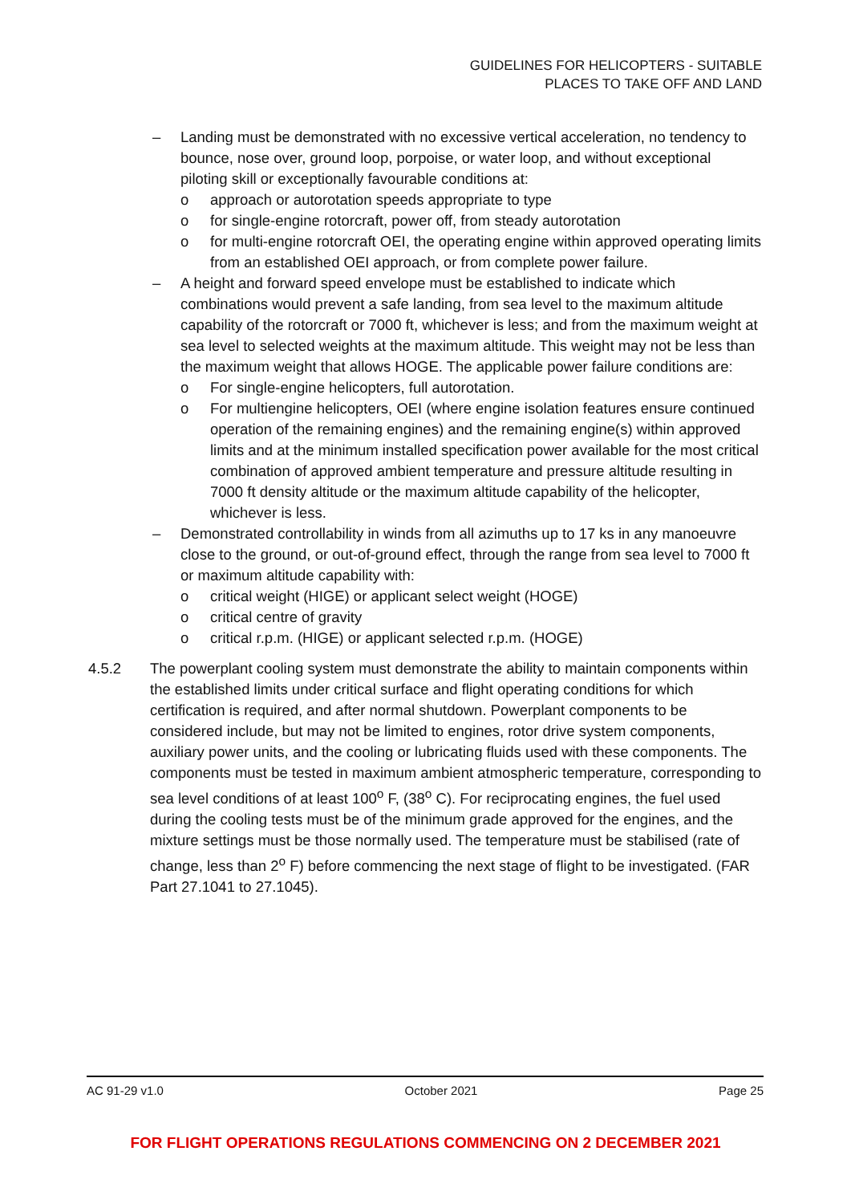GUIDELINES FOR HELICOPTERS - SUITABLE
PLACES TO TAKE OFF AND LAND
– Landing must be demonstrated with no excessive vertical acceleration, no tendency to bounce, nose over, ground loop, porpoise, or water loop, and without exceptional piloting skill or exceptionally favourable conditions at:
o approach or autorotation speeds appropriate to type
o for single-engine rotorcraft, power off, from steady autorotation
o for multi-engine rotorcraft OEI, the operating engine within approved operating limits from an established OEI approach, or from complete power failure.
– A height and forward speed envelope must be established to indicate which combinations would prevent a safe landing, from sea level to the maximum altitude capability of the rotorcraft or 7000 ft, whichever is less; and from the maximum weight at sea level to selected weights at the maximum altitude. This weight may not be less than the maximum weight that allows HOGE. The applicable power failure conditions are:
o For single-engine helicopters, full autorotation.
o For multiengine helicopters, OEI (where engine isolation features ensure continued operation of the remaining engines) and the remaining engine(s) within approved limits and at the minimum installed specification power available for the most critical combination of approved ambient temperature and pressure altitude resulting in 7000 ft density altitude or the maximum altitude capability of the helicopter, whichever is less.
– Demonstrated controllability in winds from all azimuths up to 17 ks in any manoeuvre close to the ground, or out-of-ground effect, through the range from sea level to 7000 ft or maximum altitude capability with:
o critical weight (HIGE) or applicant select weight (HOGE)
o critical centre of gravity
o critical r.p.m. (HIGE) or applicant selected r.p.m. (HOGE)
4.5.2 The powerplant cooling system must demonstrate the ability to maintain components within the established limits under critical surface and flight operating conditions for which certification is required, and after normal shutdown. Powerplant components to be considered include, but may not be limited to engines, rotor drive system components, auxiliary power units, and the cooling or lubricating fluids used with these components. The components must be tested in maximum ambient atmospheric temperature, corresponding to sea level conditions of at least 100<sup>o</sup> F, (38<sup>o</sup> C). For reciprocating engines, the fuel used during the cooling tests must be of the minimum grade approved for the engines, and the mixture settings must be those normally used. The temperature must be stabilised (rate of change, less than 2<sup>o</sup> F) before commencing the next stage of flight to be investigated. (FAR Part 27.1041 to 27.1045).
AC 91-29 v1.0 October 2021 Page 25
FOR FLIGHT OPERATIONS REGULATIONS COMMENCING ON 2 DECEMBER 2021